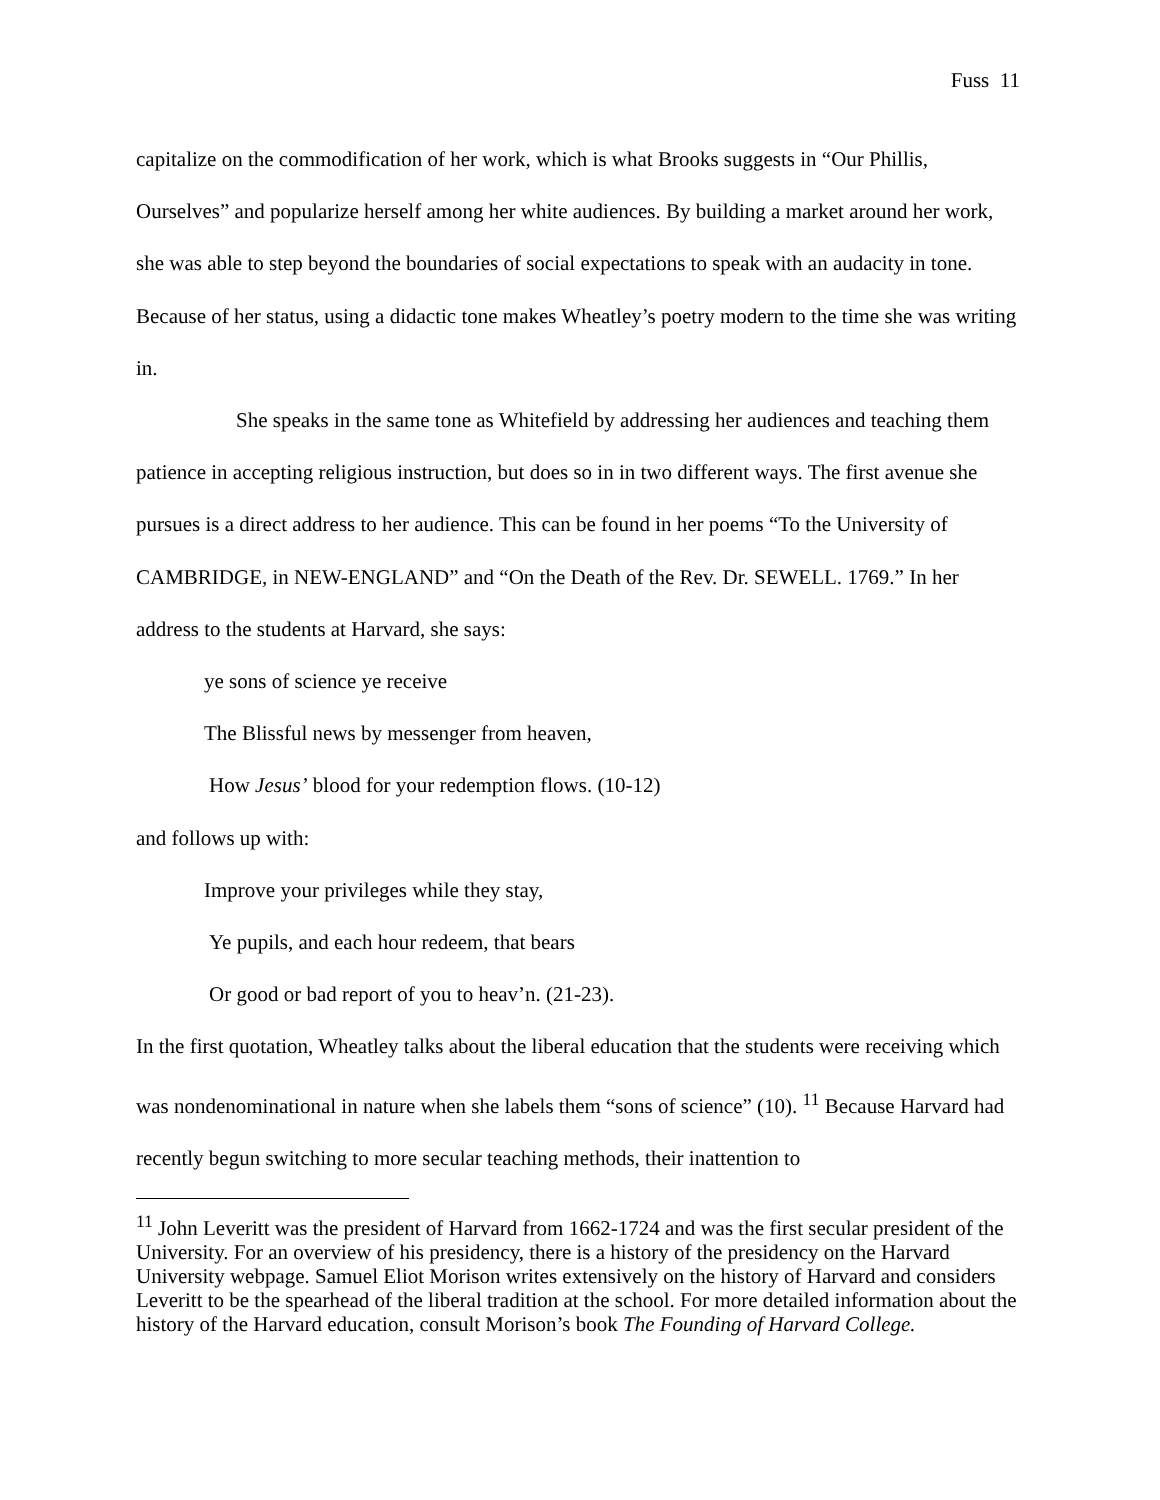Fuss 11
capitalize on the commodification of her work, which is what Brooks suggests in “Our Phillis, Ourselves” and popularize herself among her white audiences. By building a market around her work, she was able to step beyond the boundaries of social expectations to speak with an audacity in tone. Because of her status, using a didactic tone makes Wheatley’s poetry modern to the time she was writing in.
She speaks in the same tone as Whitefield by addressing her audiences and teaching them patience in accepting religious instruction, but does so in in two different ways. The first avenue she pursues is a direct address to her audience. This can be found in her poems “To the University of CAMBRIDGE, in NEW-ENGLAND” and “On the Death of the Rev. Dr. SEWELL. 1769.” In her address to the students at Harvard, she says:
ye sons of science ye receive
The Blissful news by messenger from heaven,
How Jesus’ blood for your redemption flows. (10-12)
and follows up with:
Improve your privileges while they stay,
Ye pupils, and each hour redeem, that bears
Or good or bad report of you to heav’n. (21-23).
In the first quotation, Wheatley talks about the liberal education that the students were receiving which was nondenominational in nature when she labels them “sons of science” (10). <sup>11</sup> Because Harvard had recently begun switching to more secular teaching methods, their inattention to
<sup>11</sup> John Leveritt was the president of Harvard from 1662-1724 and was the first secular president of the University. For an overview of his presidency, there is a history of the presidency on the Harvard University webpage. Samuel Eliot Morison writes extensively on the history of Harvard and considers Leveritt to be the spearhead of the liberal tradition at the school. For more detailed information about the history of the Harvard education, consult Morison’s book The Founding of Harvard College.